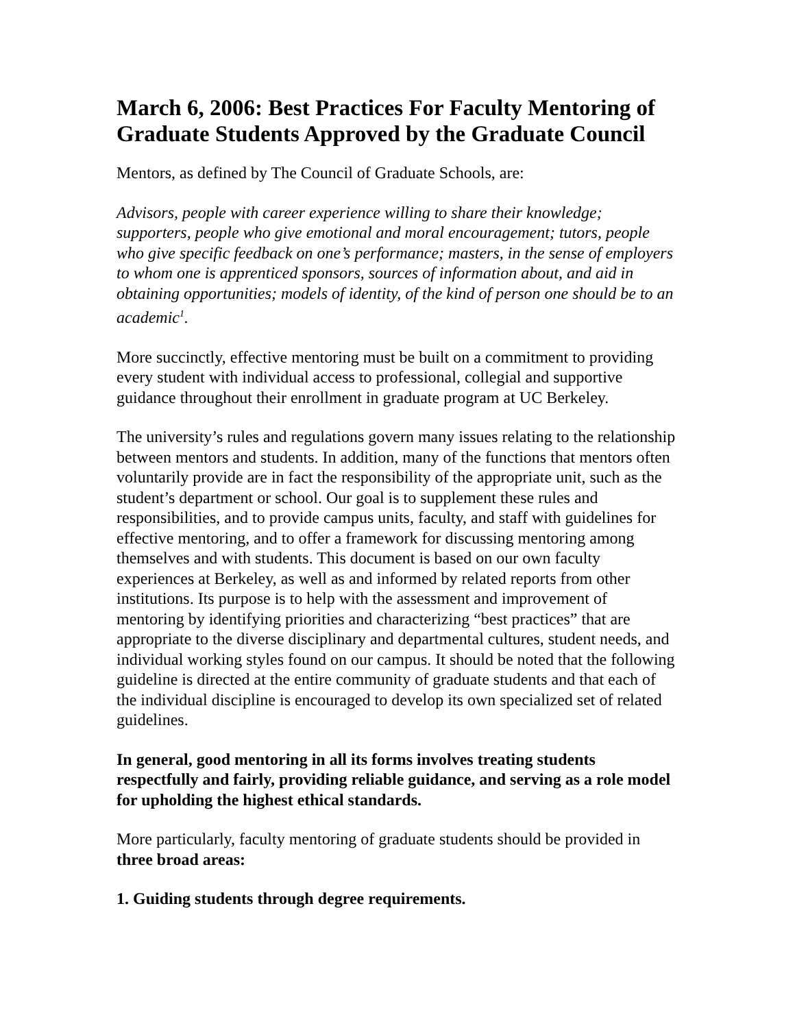March 6, 2006: Best Practices For Faculty Mentoring of Graduate Students Approved by the Graduate Council
Mentors, as defined by The Council of Graduate Schools, are:
Advisors, people with career experience willing to share their knowledge; supporters, people who give emotional and moral encouragement; tutors, people who give specific feedback on one’s performance; masters, in the sense of employers to whom one is apprenticed sponsors, sources of information about, and aid in obtaining opportunities; models of identity, of the kind of person one should be to an academic<sup>1</sup>.
More succinctly, effective mentoring must be built on a commitment to providing every student with individual access to professional, collegial and supportive guidance throughout their enrollment in graduate program at UC Berkeley.
The university’s rules and regulations govern many issues relating to the relationship between mentors and students. In addition, many of the functions that mentors often voluntarily provide are in fact the responsibility of the appropriate unit, such as the student’s department or school. Our goal is to supplement these rules and responsibilities, and to provide campus units, faculty, and staff with guidelines for effective mentoring, and to offer a framework for discussing mentoring among themselves and with students. This document is based on our own faculty experiences at Berkeley, as well as and informed by related reports from other institutions. Its purpose is to help with the assessment and improvement of mentoring by identifying priorities and characterizing “best practices” that are appropriate to the diverse disciplinary and departmental cultures, student needs, and individual working styles found on our campus. It should be noted that the following guideline is directed at the entire community of graduate students and that each of the individual discipline is encouraged to develop its own specialized set of related guidelines.
In general, good mentoring in all its forms involves treating students respectfully and fairly, providing reliable guidance, and serving as a role model for upholding the highest ethical standards.
More particularly, faculty mentoring of graduate students should be provided in three broad areas:
1. Guiding students through degree requirements.